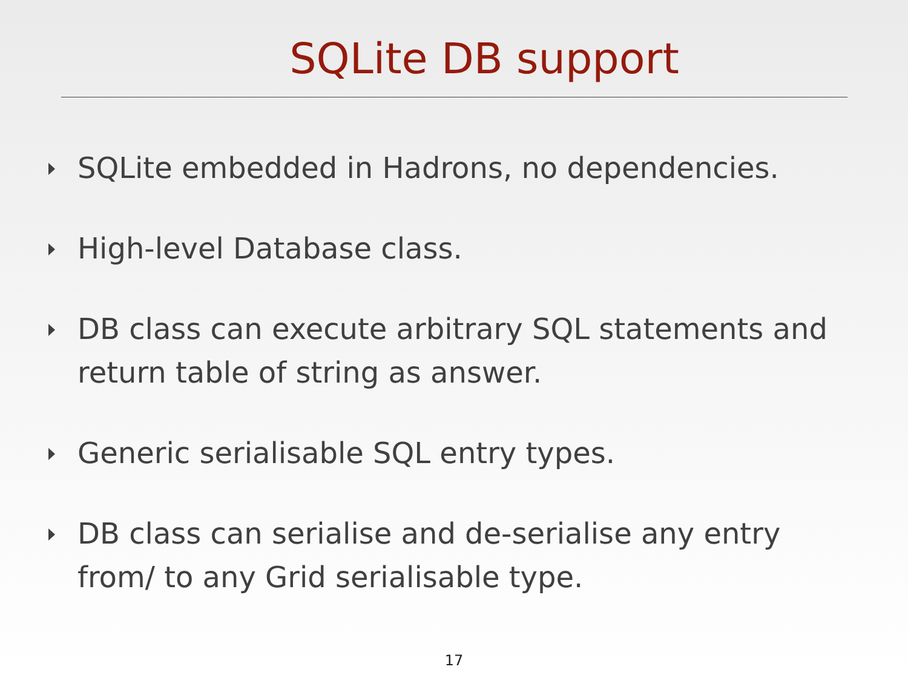SQLite DB support
SQLite embedded in Hadrons, no dependencies.
High-level Database class.
DB class can execute arbitrary SQL statements and return table of string as answer.
Generic serialisable SQL entry types.
DB class can serialise and de-serialise any entry from/ to any Grid serialisable type.
17